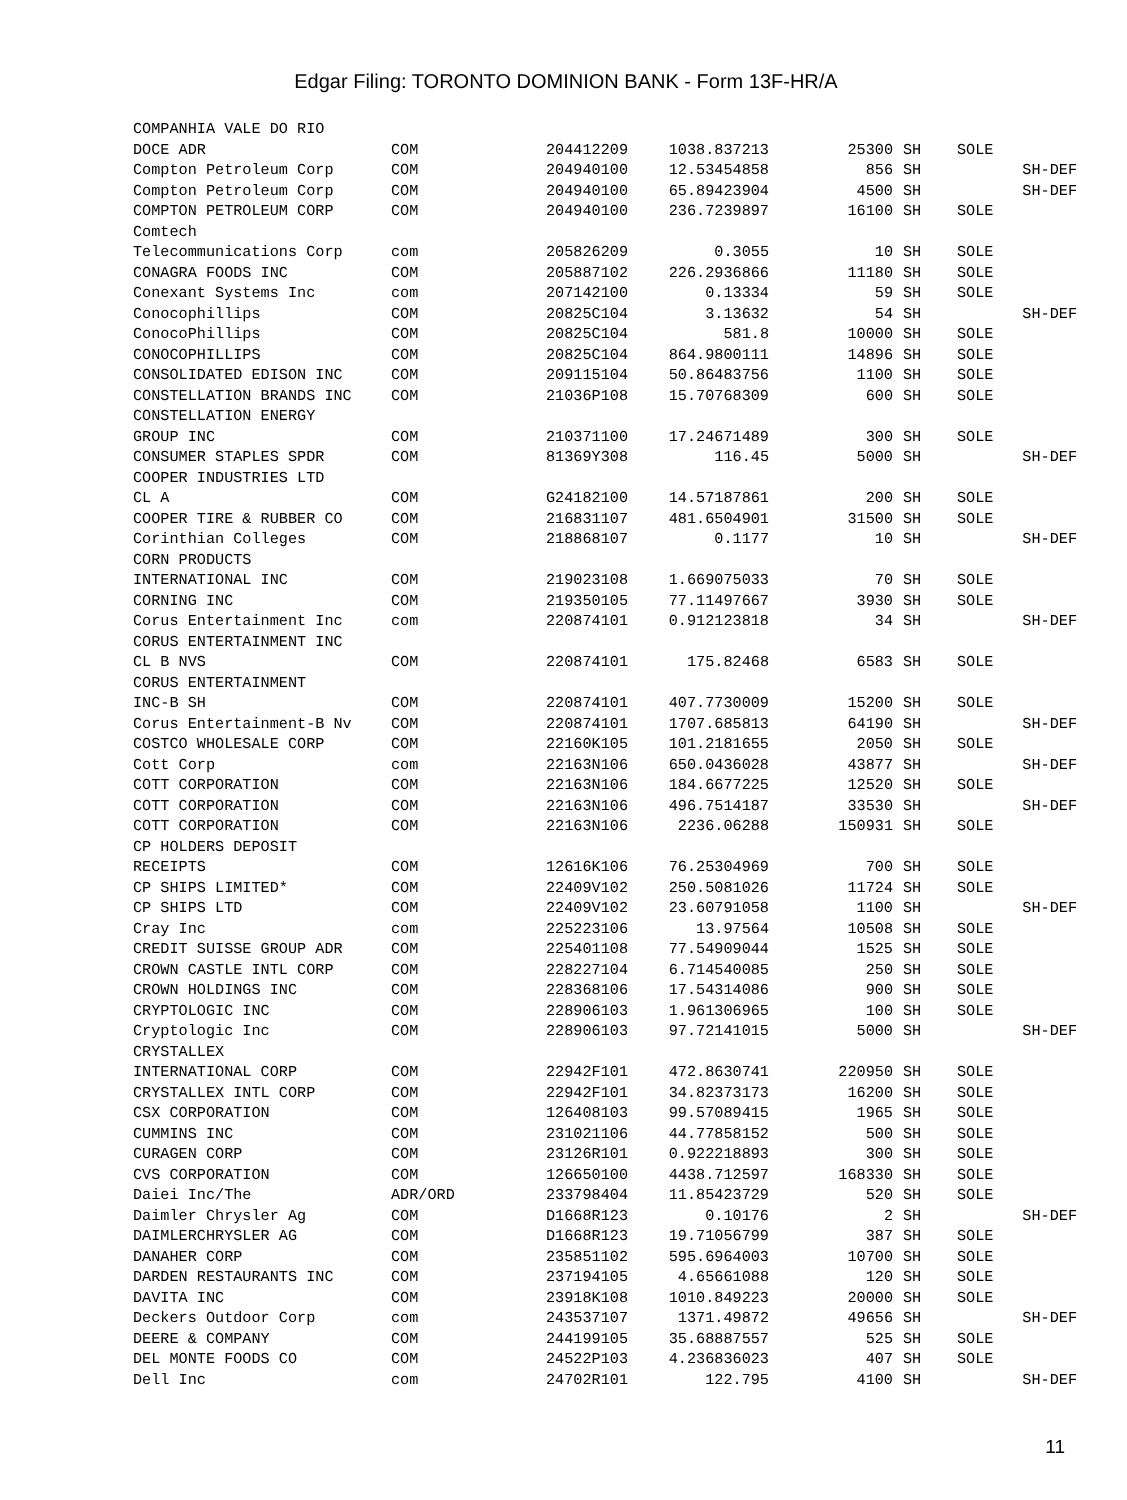Edgar Filing: TORONTO DOMINION BANK - Form 13F-HR/A
| COMPANHIA VALE DO RIO | | | | | | | |
| DOCE ADR | COM | 204412209 | 1038.837213 | 25300 | SH | SOLE | |
| Compton Petroleum Corp | COM | 204940100 | 12.53454858 | 856 | SH | | SH-DEF |
| Compton Petroleum Corp | COM | 204940100 | 65.89423904 | 4500 | SH | | SH-DEF |
| COMPTON PETROLEUM CORP | COM | 204940100 | 236.7239897 | 16100 | SH | SOLE | |
| Comtech | | | | | | | |
| Telecommunications Corp | com | 205826209 | 0.3055 | 10 | SH | SOLE | |
| CONAGRA FOODS INC | COM | 205887102 | 226.2936866 | 11180 | SH | SOLE | |
| Conexant Systems Inc | com | 207142100 | 0.13334 | 59 | SH | SOLE | |
| Conocophillips | COM | 20825C104 | 3.13632 | 54 | SH | | SH-DEF |
| ConocoPhillips | COM | 20825C104 | 581.8 | 10000 | SH | SOLE | |
| CONOCOPHILLIPS | COM | 20825C104 | 864.9800111 | 14896 | SH | SOLE | |
| CONSOLIDATED EDISON INC | COM | 209115104 | 50.86483756 | 1100 | SH | SOLE | |
| CONSTELLATION BRANDS INC | COM | 21036P108 | 15.70768309 | 600 | SH | SOLE | |
| CONSTELLATION ENERGY | | | | | | | |
| GROUP INC | COM | 210371100 | 17.24671489 | 300 | SH | SOLE | |
| CONSUMER STAPLES SPDR | COM | 81369Y308 | 116.45 | 5000 | SH | | SH-DEF |
| COOPER INDUSTRIES LTD | | | | | | | |
| CL A | COM | G24182100 | 14.57187861 | 200 | SH | SOLE | |
| COOPER TIRE & RUBBER CO | COM | 216831107 | 481.6504901 | 31500 | SH | SOLE | |
| Corinthian Colleges | COM | 218868107 | 0.1177 | 10 | SH | | SH-DEF |
| CORN PRODUCTS | | | | | | | |
| INTERNATIONAL INC | COM | 219023108 | 1.669075033 | 70 | SH | SOLE | |
| CORNING INC | COM | 219350105 | 77.11497667 | 3930 | SH | SOLE | |
| Corus Entertainment Inc | com | 220874101 | 0.912123818 | 34 | SH | | SH-DEF |
| CORUS ENTERTAINMENT INC | | | | | | | |
| CL B NVS | COM | 220874101 | 175.82468 | 6583 | SH | SOLE | |
| CORUS ENTERTAINMENT | | | | | | | |
| INC-B SH | COM | 220874101 | 407.7730009 | 15200 | SH | SOLE | |
| Corus Entertainment-B Nv | COM | 220874101 | 1707.685813 | 64190 | SH | | SH-DEF |
| COSTCO WHOLESALE CORP | COM | 22160K105 | 101.2181655 | 2050 | SH | SOLE | |
| Cott Corp | com | 22163N106 | 650.0436028 | 43877 | SH | | SH-DEF |
| COTT CORPORATION | COM | 22163N106 | 184.6677225 | 12520 | SH | SOLE | |
| COTT CORPORATION | COM | 22163N106 | 496.7514187 | 33530 | SH | | SH-DEF |
| COTT CORPORATION | COM | 22163N106 | 2236.06288 | 150931 | SH | SOLE | |
| CP HOLDERS DEPOSIT | | | | | | | |
| RECEIPTS | COM | 12616K106 | 76.25304969 | 700 | SH | SOLE | |
| CP SHIPS LIMITED* | COM | 22409V102 | 250.5081026 | 11724 | SH | SOLE | |
| CP SHIPS LTD | COM | 22409V102 | 23.60791058 | 1100 | SH | | SH-DEF |
| Cray Inc | com | 225223106 | 13.97564 | 10508 | SH | SOLE | |
| CREDIT SUISSE GROUP ADR | COM | 225401108 | 77.54909044 | 1525 | SH | SOLE | |
| CROWN CASTLE INTL CORP | COM | 228227104 | 6.714540085 | 250 | SH | SOLE | |
| CROWN HOLDINGS INC | COM | 228368106 | 17.54314086 | 900 | SH | SOLE | |
| CRYPTOLOGIC INC | COM | 228906103 | 1.961306965 | 100 | SH | SOLE | |
| Cryptologic Inc | COM | 228906103 | 97.72141015 | 5000 | SH | | SH-DEF |
| CRYSTALLEX | | | | | | | |
| INTERNATIONAL CORP | COM | 22942F101 | 472.8630741 | 220950 | SH | SOLE | |
| CRYSTALLEX INTL CORP | COM | 22942F101 | 34.82373173 | 16200 | SH | SOLE | |
| CSX CORPORATION | COM | 126408103 | 99.57089415 | 1965 | SH | SOLE | |
| CUMMINS INC | COM | 231021106 | 44.77858152 | 500 | SH | SOLE | |
| CURAGEN CORP | COM | 23126R101 | 0.922218893 | 300 | SH | SOLE | |
| CVS CORPORATION | COM | 126650100 | 4438.712597 | 168330 | SH | SOLE | |
| Daiei Inc/The | ADR/ORD | 233798404 | 11.85423729 | 520 | SH | SOLE | |
| Daimler Chrysler Ag | COM | D1668R123 | 0.10176 | 2 | SH | | SH-DEF |
| DAIMLERCHRYSLER AG | COM | D1668R123 | 19.71056799 | 387 | SH | SOLE | |
| DANAHER CORP | COM | 235851102 | 595.6964003 | 10700 | SH | SOLE | |
| DARDEN RESTAURANTS INC | COM | 237194105 | 4.65661088 | 120 | SH | SOLE | |
| DAVITA INC | COM | 23918K108 | 1010.849223 | 20000 | SH | SOLE | |
| Deckers Outdoor Corp | com | 243537107 | 1371.49872 | 49656 | SH | | SH-DEF |
| DEERE & COMPANY | COM | 244199105 | 35.68887557 | 525 | SH | SOLE | |
| DEL MONTE FOODS CO | COM | 24522P103 | 4.236836023 | 407 | SH | SOLE | |
| Dell Inc | com | 24702R101 | 122.795 | 4100 | SH | | SH-DEF |
11